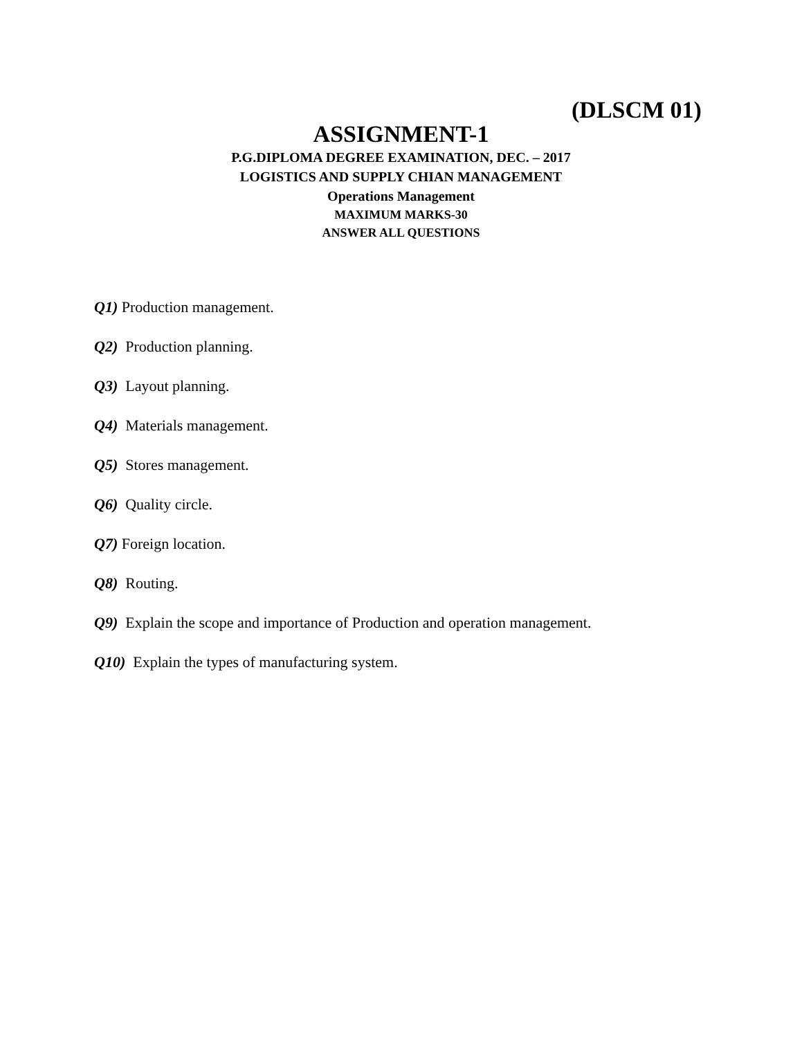(DLSCM 01)
ASSIGNMENT-1
P.G.DIPLOMA DEGREE EXAMINATION, DEC. – 2017
LOGISTICS AND SUPPLY CHIAN MANAGEMENT
Operations Management
MAXIMUM MARKS-30
ANSWER ALL QUESTIONS
Q1) Production management.
Q2) Production planning.
Q3) Layout planning.
Q4) Materials management.
Q5) Stores management.
Q6) Quality circle.
Q7) Foreign location.
Q8) Routing.
Q9) Explain the scope and importance of Production and operation management.
Q10) Explain the types of manufacturing system.